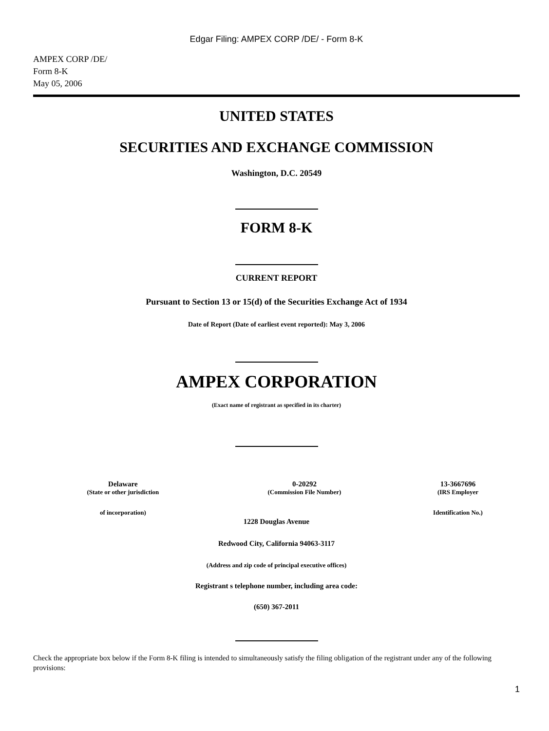Edgar Filing: AMPEX CORP /DE/ - Form 8-K
AMPEX CORP /DE/
Form 8-K
May 05, 2006
UNITED STATES
SECURITIES AND EXCHANGE COMMISSION
Washington, D.C. 20549
FORM 8-K
CURRENT REPORT
Pursuant to Section 13 or 15(d) of the Securities Exchange Act of 1934
Date of Report (Date of earliest event reported): May 3, 2006
AMPEX CORPORATION
(Exact name of registrant as specified in its charter)
| Delaware | 0-20292 | 13-3667696 |
| (State or other jurisdiction | (Commission File Number) | (IRS Employer |
| of incorporation) | | Identification No.) |
1228 Douglas Avenue
Redwood City, California 94063-3117
(Address and zip code of principal executive offices)
Registrant s telephone number, including area code:
(650) 367-2011
Check the appropriate box below if the Form 8-K filing is intended to simultaneously satisfy the filing obligation of the registrant under any of the following provisions:
1